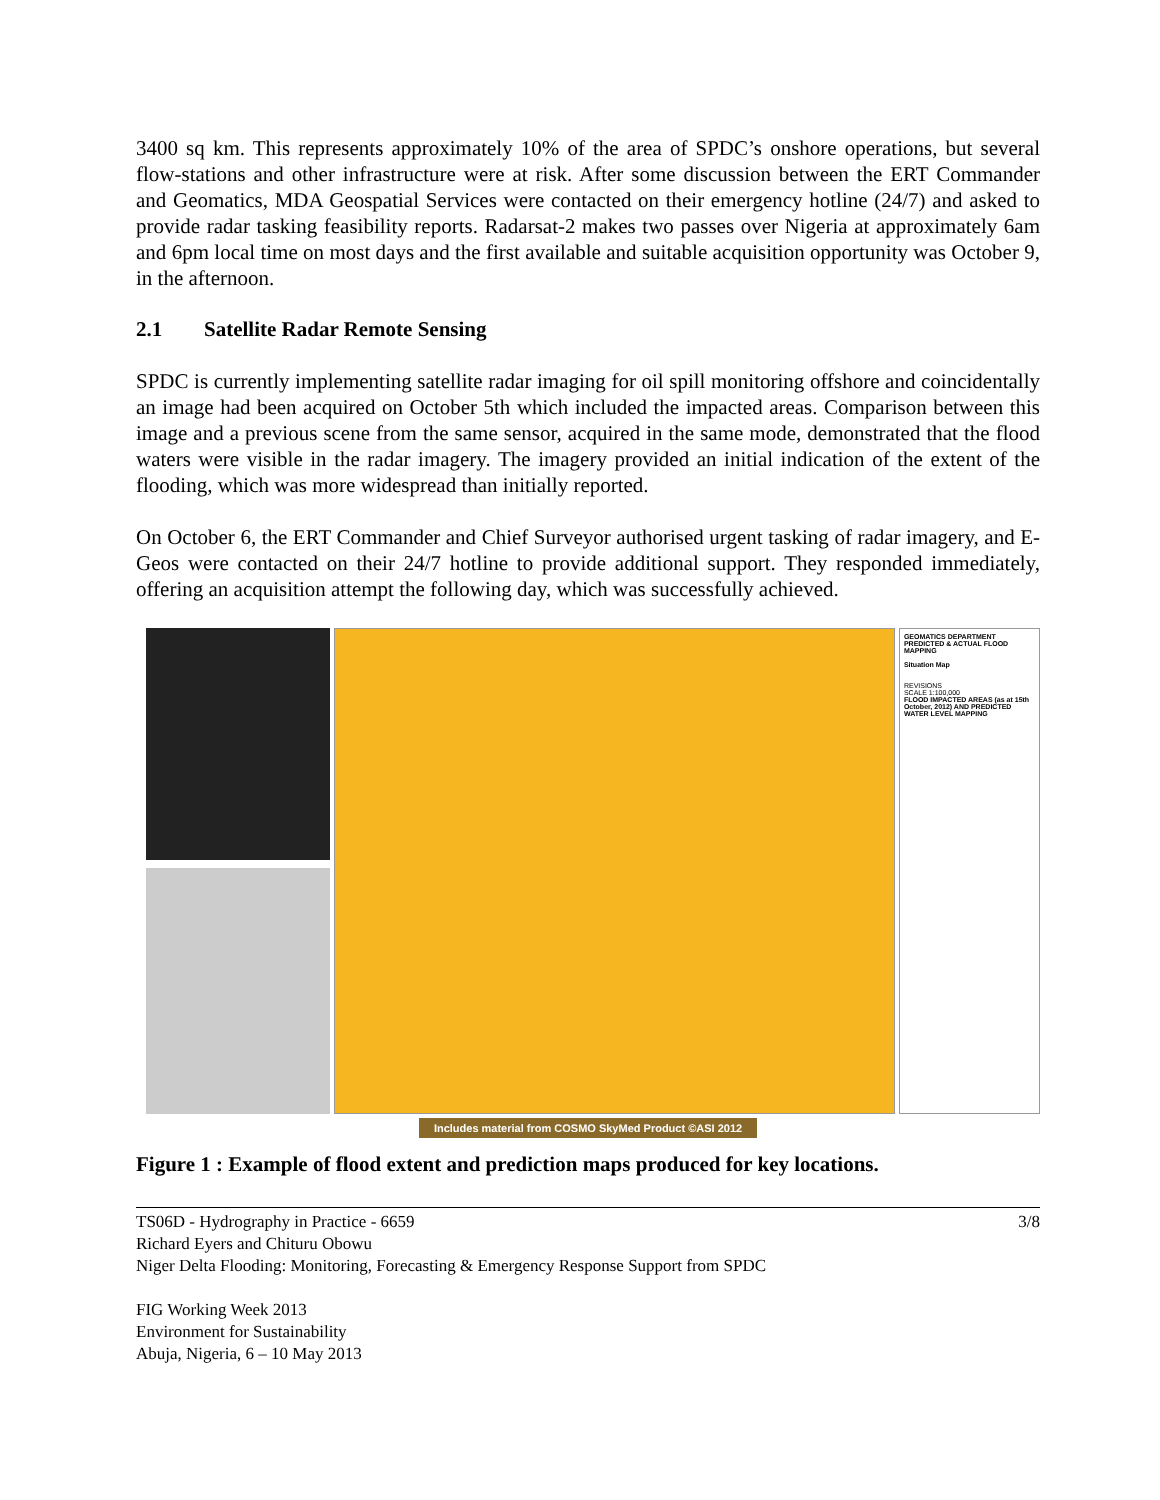3400 sq km. This represents approximately 10% of the area of SPDC’s onshore operations, but several flow-stations and other infrastructure were at risk. After some discussion between the ERT Commander and Geomatics, MDA Geospatial Services were contacted on their emergency hotline (24/7) and asked to provide radar tasking feasibility reports. Radarsat-2 makes two passes over Nigeria at approximately 6am and 6pm local time on most days and the first available and suitable acquisition opportunity was October 9, in the afternoon.
2.1 Satellite Radar Remote Sensing
SPDC is currently implementing satellite radar imaging for oil spill monitoring offshore and coincidentally an image had been acquired on October 5th which included the impacted areas. Comparison between this image and a previous scene from the same sensor, acquired in the same mode, demonstrated that the flood waters were visible in the radar imagery. The imagery provided an initial indication of the extent of the flooding, which was more widespread than initially reported.
On October 6, the ERT Commander and Chief Surveyor authorised urgent tasking of radar imagery, and E-Geos were contacted on their 24/7 hotline to provide additional support. They responded immediately, offering an acquisition attempt the following day, which was successfully achieved.
GEOMATICS DEPARTMENT
PREDICTED & ACTUAL FLOOD MAPPING
Situation Map
REVISIONS
SCALE 1:100,000
FLOOD IMPACTED AREAS (as at 15th October, 2012) AND PREDICTED WATER LEVEL MAPPING
Includes material from COSMO SkyMed Product ©ASI 2012
Figure 1 : Example of flood extent and prediction maps produced for key locations.
TS06D - Hydrography in Practice - 6659 3/8
Richard Eyers and Chituru Obowu
Niger Delta Flooding: Monitoring, Forecasting & Emergency Response Support from SPDC
FIG Working Week 2013
Environment for Sustainability
Abuja, Nigeria, 6 – 10 May 2013